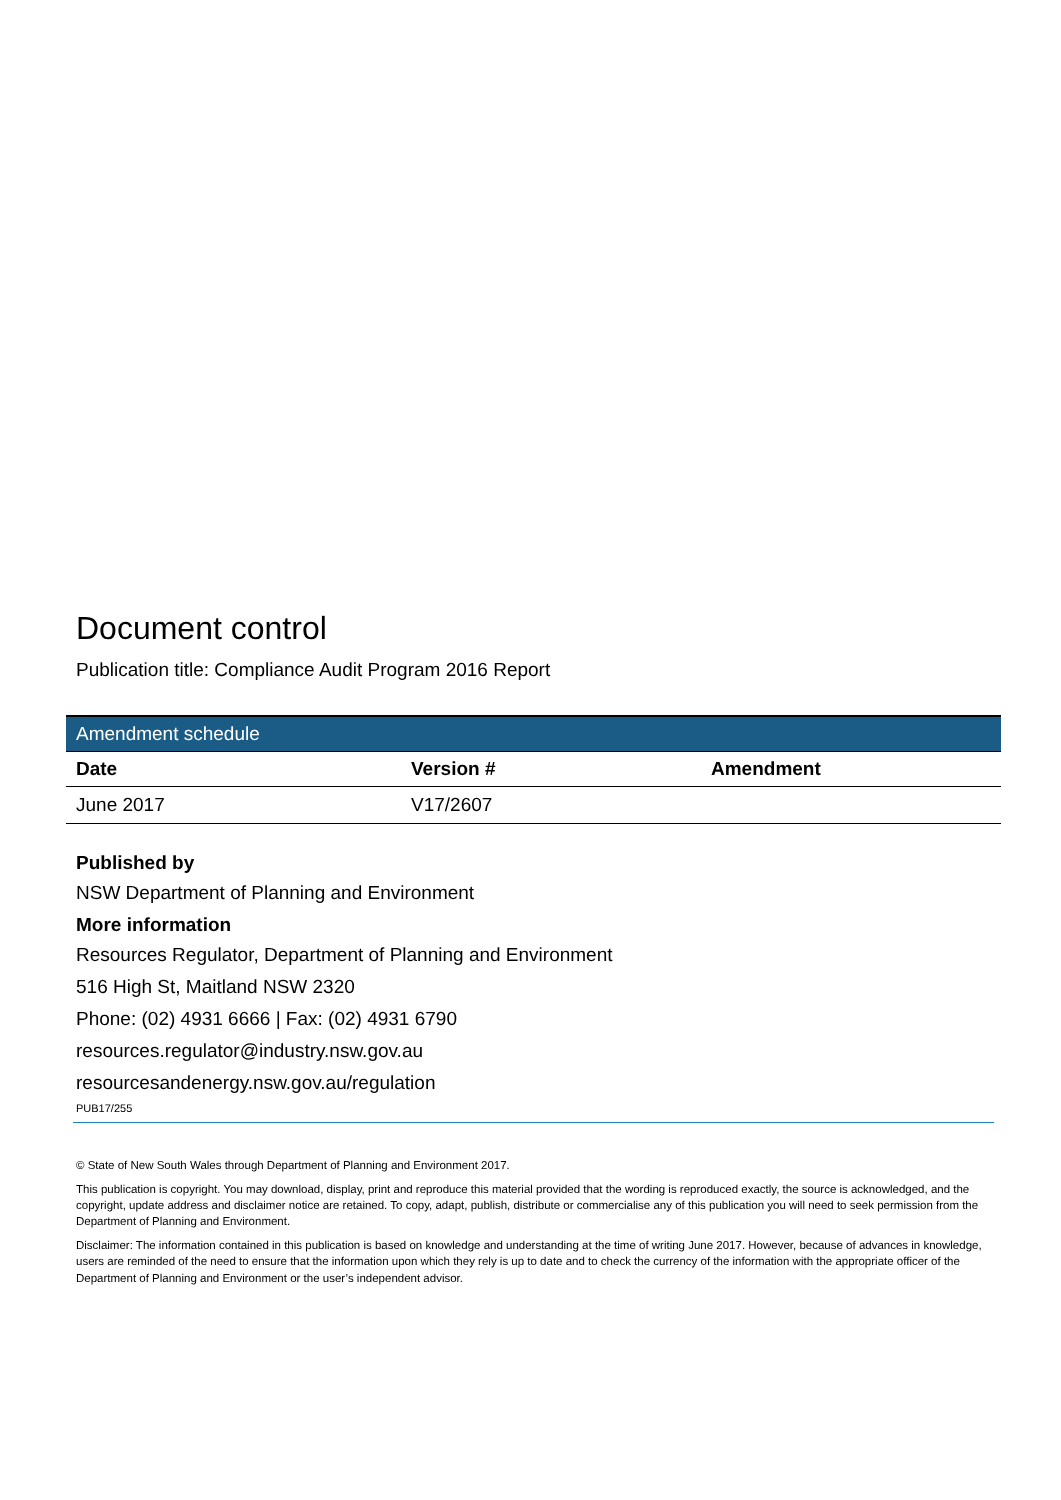Document control
Publication title: Compliance Audit Program 2016 Report
| Amendment schedule | | |
| Date | Version # | Amendment |
| June 2017 | V17/2607 | |
Published by
NSW Department of Planning and Environment
More information
Resources Regulator, Department of Planning and Environment
516 High St, Maitland NSW 2320
Phone: (02) 4931 6666 | Fax: (02) 4931 6790
resources.regulator@industry.nsw.gov.au
resourcesandenergy.nsw.gov.au/regulation
PUB17/255
© State of New South Wales through Department of Planning and Environment 2017.
This publication is copyright. You may download, display, print and reproduce this material provided that the wording is reproduced exactly, the source is acknowledged, and the copyright, update address and disclaimer notice are retained. To copy, adapt, publish, distribute or commercialise any of this publication you will need to seek permission from the Department of Planning and Environment.
Disclaimer: The information contained in this publication is based on knowledge and understanding at the time of writing June 2017. However, because of advances in knowledge, users are reminded of the need to ensure that the information upon which they rely is up to date and to check the currency of the information with the appropriate officer of the Department of Planning and Environment or the user’s independent advisor.